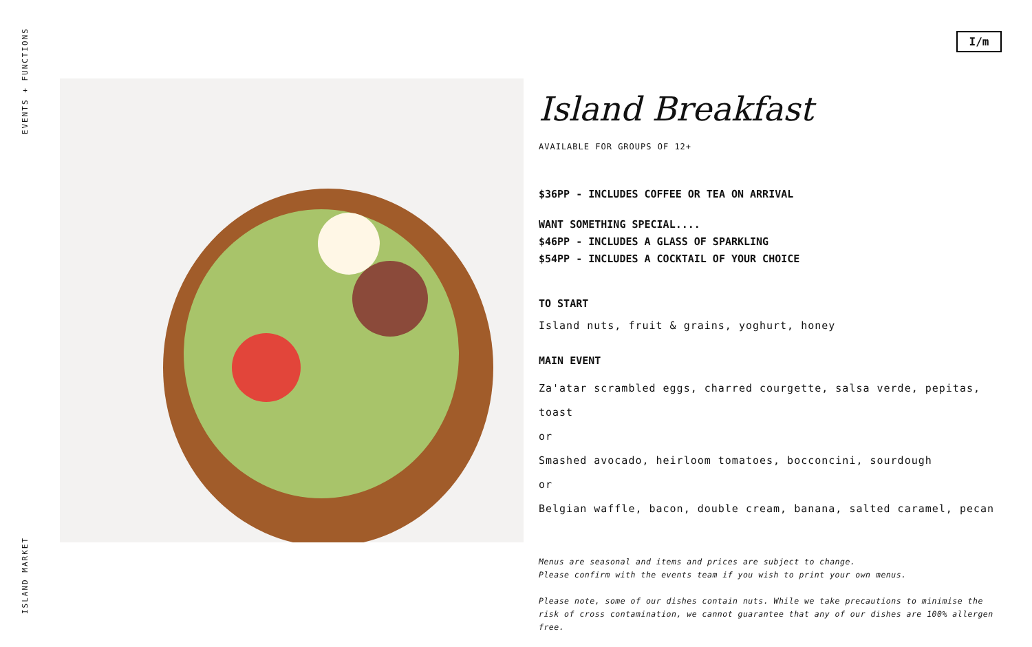EVENTS + FUNCTIONS
ISLAND MARKET
I/m
Island Breakfast
AVAILABLE FOR GROUPS OF 12+
$36PP - INCLUDES COFFEE OR TEA ON ARRIVAL
WANT SOMETHING SPECIAL....
$46PP - INCLUDES A GLASS OF SPARKLING
$54PP - INCLUDES A COCKTAIL OF YOUR CHOICE
TO START
Island nuts, fruit & grains, yoghurt, honey
MAIN EVENT
Za'atar scrambled eggs, charred courgette, salsa verde, pepitas, toast
or
Smashed avocado, heirloom tomatoes, bocconcini, sourdough
or
Belgian waffle, bacon, double cream, banana, salted caramel, pecan
Menus are seasonal and items and prices are subject to change.
Please confirm with the events team if you wish to print your own menus.
Please note, some of our dishes contain nuts. While we take precautions to minimise the risk of cross contamination, we cannot guarantee that any of our dishes are 100% allergen free.